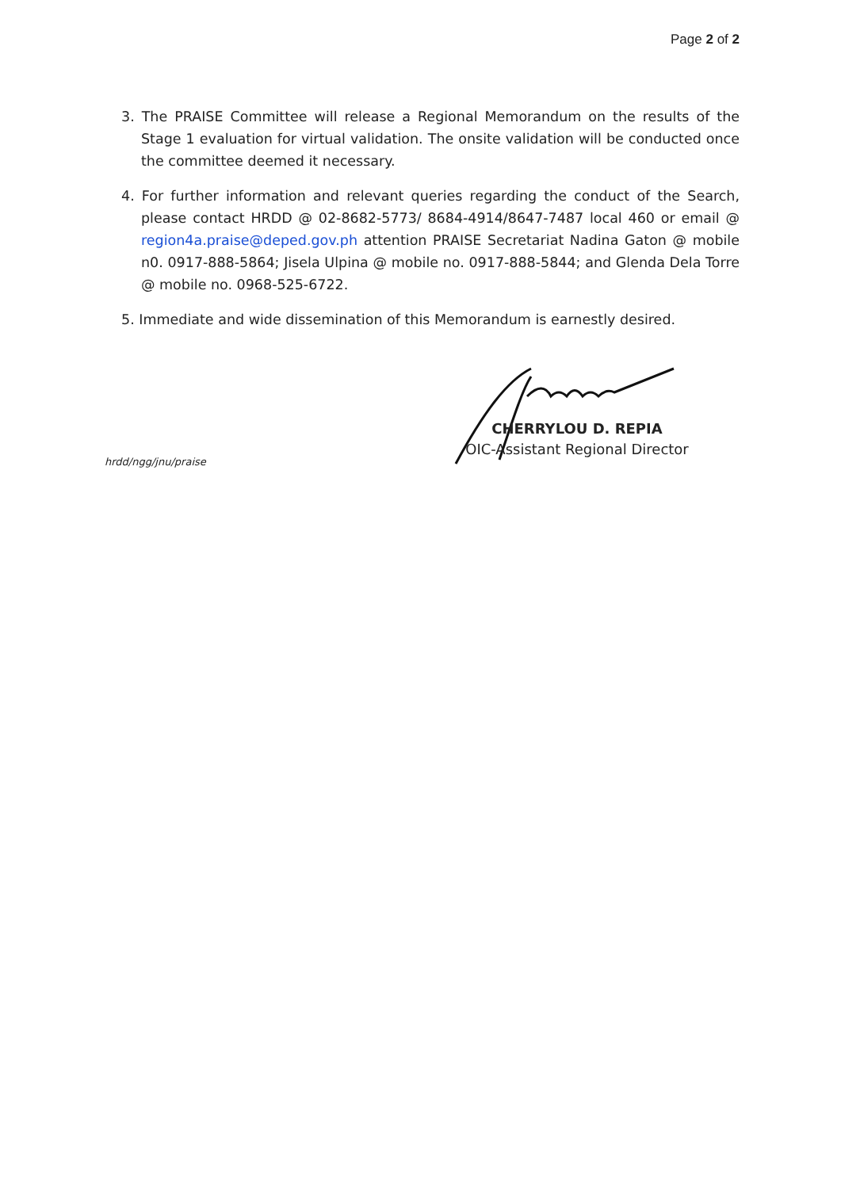Page 2 of 2
3. The PRAISE Committee will release a Regional Memorandum on the results of the Stage 1 evaluation for virtual validation. The onsite validation will be conducted once the committee deemed it necessary.
4. For further information and relevant queries regarding the conduct of the Search, please contact HRDD @ 02-8682-5773/ 8684-4914/8647-7487 local 460 or email @ region4a.praise@deped.gov.ph attention PRAISE Secretariat Nadina Gaton @ mobile n0. 0917-888-5864; Jisela Ulpina @ mobile no. 0917-888-5844; and Glenda Dela Torre @ mobile no. 0968-525-6722.
5. Immediate and wide dissemination of this Memorandum is earnestly desired.
CHERRYLOU D. REPIA
OIC-Assistant Regional Director
hrdd/ngg/jnu/praise